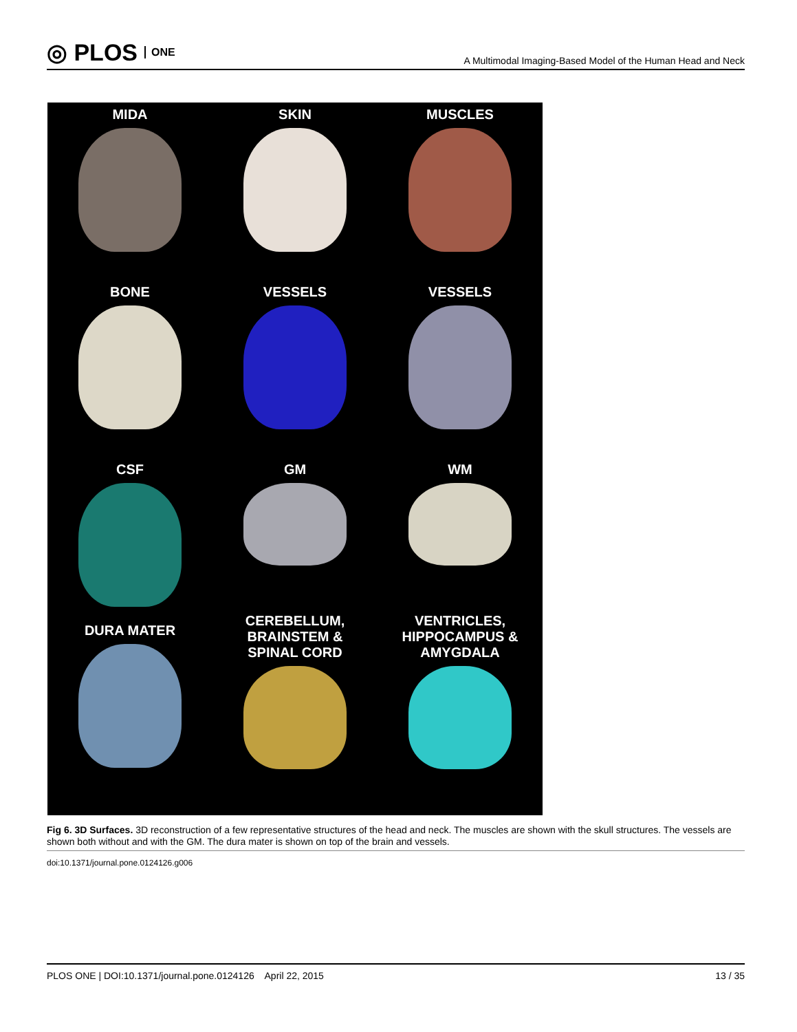◎ PLOS ONE
A Multimodal Imaging-Based Model of the Human Head and Neck
MIDA
SKIN
MUSCLES
BONE
VESSELS
VESSELS
CSF
GM
WM
DURA MATER
CEREBELLUM,
BRAINSTEM &
SPINAL CORD
VENTRICLES,
HIPPOCAMPUS &
AMYGDALA
Fig 6. 3D Surfaces. 3D reconstruction of a few representative structures of the head and neck. The muscles are shown with the skull structures. The vessels are shown both without and with the GM. The dura mater is shown on top of the brain and vessels.
doi:10.1371/journal.pone.0124126.g006
PLOS ONE | DOI:10.1371/journal.pone.0124126 April 22, 2015 13 / 35